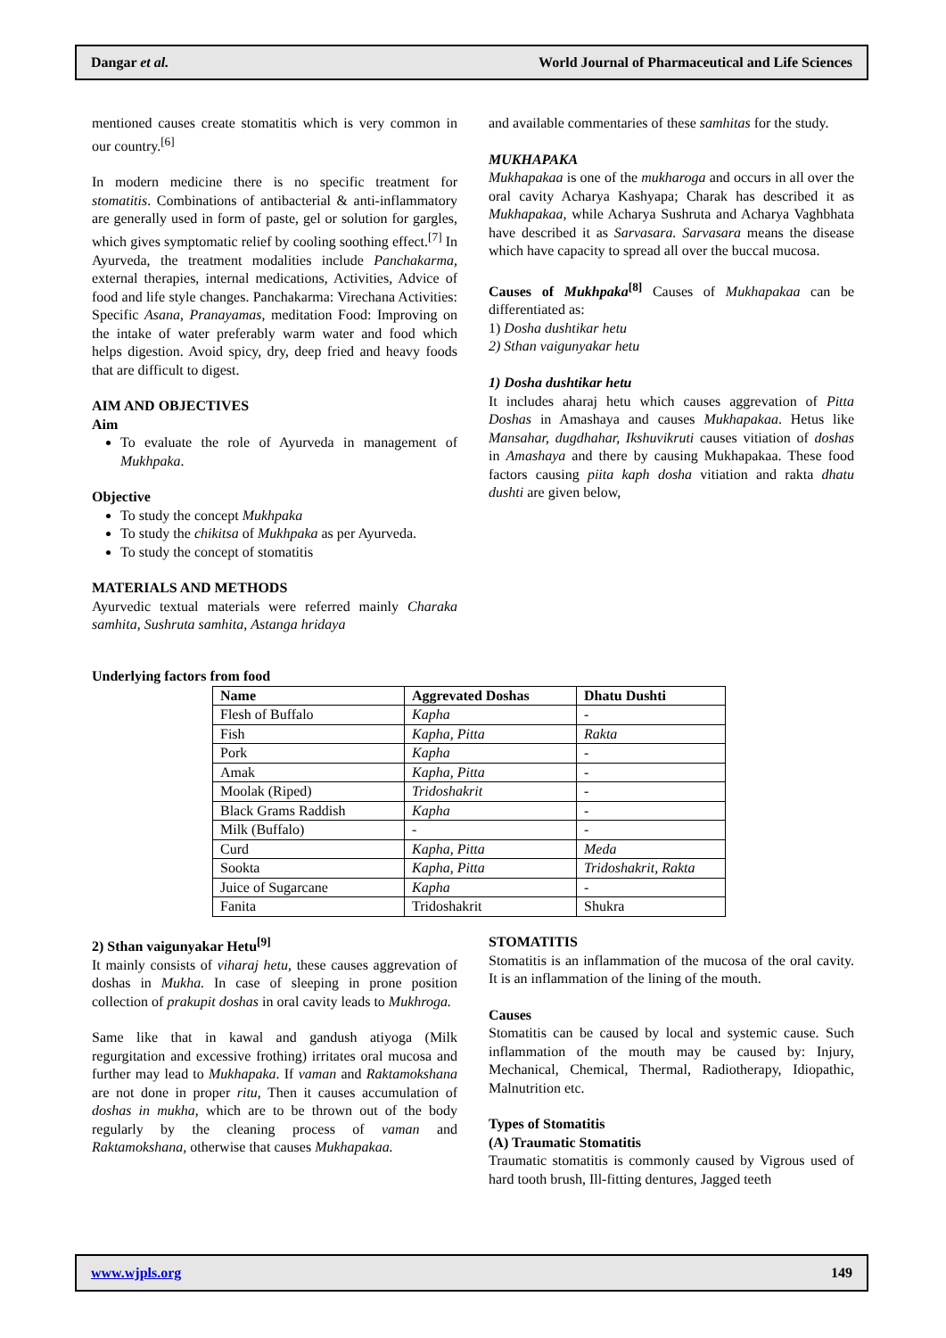Dangar et al. World Journal of Pharmaceutical and Life Sciences
mentioned causes create stomatitis which is very common in our country.<sup>[6]</sup>
In modern medicine there is no specific treatment for stomatitis. Combinations of antibacterial & anti-inflammatory are generally used in form of paste, gel or solution for gargles, which gives symptomatic relief by cooling soothing effect.<sup>[7]</sup> In Ayurveda, the treatment modalities include Panchakarma, external therapies, internal medications, Activities, Advice of food and life style changes. Panchakarma: Virechana Activities: Specific Asana, Pranayamas, meditation Food: Improving on the intake of water preferably warm water and food which helps digestion. Avoid spicy, dry, deep fried and heavy foods that are difficult to digest.
AIM AND OBJECTIVES
Aim
To evaluate the role of Ayurveda in management of Mukhpaka.
Objective
To study the concept Mukhpaka
To study the chikitsa of Mukhpaka as per Ayurveda.
To study the concept of stomatitis
MATERIALS AND METHODS
Ayurvedic textual materials were referred mainly Charaka samhita, Sushruta samhita, Astanga hridaya
and available commentaries of these samhitas for the study.
MUKHAPAKA
Mukhapakaa is one of the mukharoga and occurs in all over the oral cavity Acharya Kashyapa; Charak has described it as Mukhapakaa, while Acharya Sushruta and Acharya Vaghbhata have described it as Sarvasara. Sarvasara means the disease which have capacity to spread all over the buccal mucosa.
Causes of Mukhpaka<sup>[8]</sup> Causes of Mukhapakaa can be differentiated as:
1) Dosha dushtikar hetu
2) Sthan vaigunyakar hetu
1) Dosha dushtikar hetu
It includes aharaj hetu which causes aggrevation of Pitta Doshas in Amashaya and causes Mukhapakaa. Hetus like Mansahar, dugdhahar, Ikshuvikruti causes vitiation of doshas in Amashaya and there by causing Mukhapakaa. These food factors causing piita kaph dosha vitiation and rakta dhatu dushti are given below,
Underlying factors from food
| Name | Aggrevated Doshas | Dhatu Dushti |
| --- | --- | --- |
| Flesh of Buffalo | Kapha | - |
| Fish | Kapha, Pitta | Rakta |
| Pork | Kapha | - |
| Amak | Kapha, Pitta | - |
| Moolak (Riped) | Tridoshakrit | - |
| Black Grams Raddish | Kapha | - |
| Milk (Buffalo) | - | - |
| Curd | Kapha, Pitta | Meda |
| Sookta | Kapha, Pitta | Tridoshakrit, Rakta |
| Juice of Sugarcane | Kapha | - |
| Fanita | Tridoshakrit | Shukra |
2) Sthan vaigunyakar Hetu<sup>[9]</sup>
It mainly consists of viharaj hetu, these causes aggrevation of doshas in Mukha. In case of sleeping in prone position collection of prakupit doshas in oral cavity leads to Mukhroga.
Same like that in kawal and gandush atiyoga (Milk regurgitation and excessive frothing) irritates oral mucosa and further may lead to Mukhapaka. If vaman and Raktamokshana are not done in proper ritu, Then it causes accumulation of doshas in mukha, which are to be thrown out of the body regularly by the cleaning process of vaman and Raktamokshana, otherwise that causes Mukhapakaa.
STOMATITIS
Stomatitis is an inflammation of the mucosa of the oral cavity. It is an inflammation of the lining of the mouth.
Causes
Stomatitis can be caused by local and systemic cause. Such inflammation of the mouth may be caused by: Injury, Mechanical, Chemical, Thermal, Radiotherapy, Idiopathic, Malnutrition etc.
Types of Stomatitis
(A) Traumatic Stomatitis
Traumatic stomatitis is commonly caused by Vigrous used of hard tooth brush, Ill-fitting dentures, Jagged teeth
www.wjpls.org 149